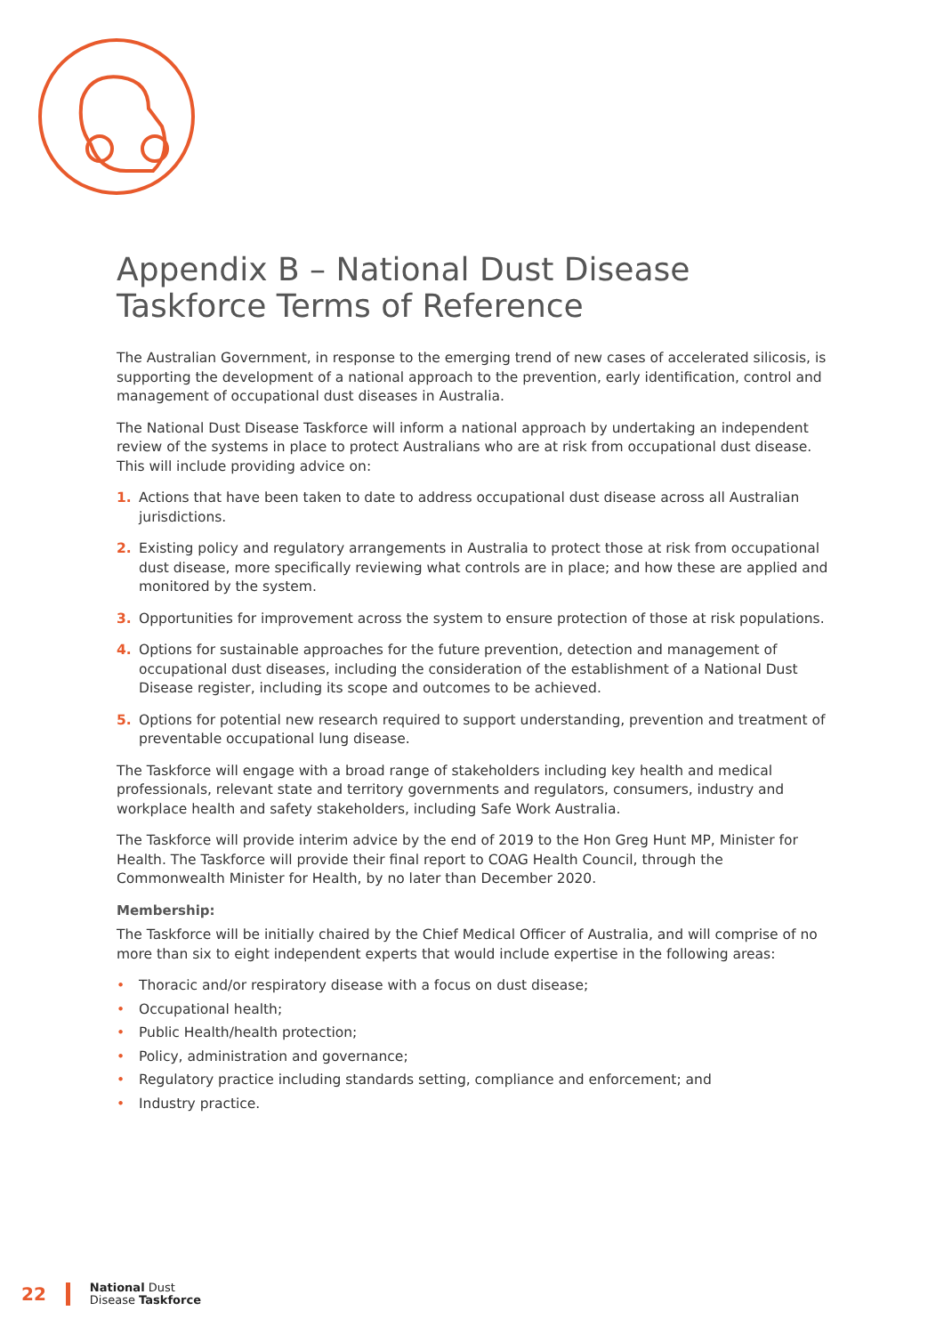Appendix B – National Dust Disease Taskforce Terms of Reference
The Australian Government, in response to the emerging trend of new cases of accelerated silicosis, is supporting the development of a national approach to the prevention, early identification, control and management of occupational dust diseases in Australia.
The National Dust Disease Taskforce will inform a national approach by undertaking an independent review of the systems in place to protect Australians who are at risk from occupational dust disease. This will include providing advice on:
1. Actions that have been taken to date to address occupational dust disease across all Australian jurisdictions.
2. Existing policy and regulatory arrangements in Australia to protect those at risk from occupational dust disease, more specifically reviewing what controls are in place; and how these are applied and monitored by the system.
3. Opportunities for improvement across the system to ensure protection of those at risk populations.
4. Options for sustainable approaches for the future prevention, detection and management of occupational dust diseases, including the consideration of the establishment of a National Dust Disease register, including its scope and outcomes to be achieved.
5. Options for potential new research required to support understanding, prevention and treatment of preventable occupational lung disease.
The Taskforce will engage with a broad range of stakeholders including key health and medical professionals, relevant state and territory governments and regulators, consumers, industry and workplace health and safety stakeholders, including Safe Work Australia.
The Taskforce will provide interim advice by the end of 2019 to the Hon Greg Hunt MP, Minister for Health. The Taskforce will provide their final report to COAG Health Council, through the Commonwealth Minister for Health, by no later than December 2020.
Membership:
The Taskforce will be initially chaired by the Chief Medical Officer of Australia, and will comprise of no more than six to eight independent experts that would include expertise in the following areas:
• Thoracic and/or respiratory disease with a focus on dust disease;
• Occupational health;
• Public Health/health protection;
• Policy, administration and governance;
• Regulatory practice including standards setting, compliance and enforcement; and
• Industry practice.
22
National Dust
Disease Taskforce